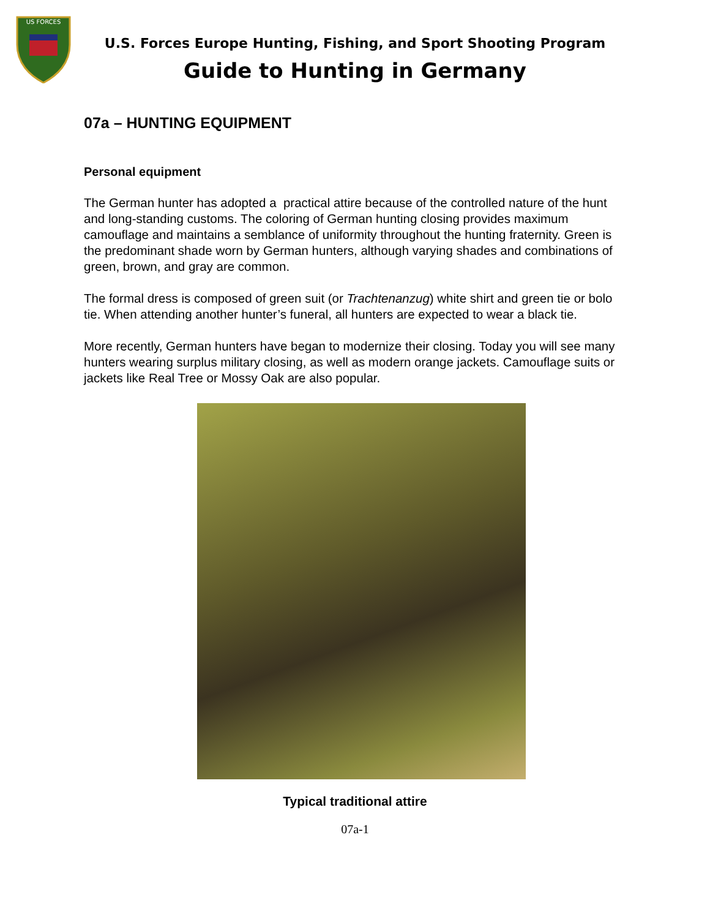US FORCES
U.S. Forces Europe Hunting, Fishing, and Sport Shooting Program
Guide to Hunting in Germany
07a – HUNTING EQUIPMENT
Personal equipment
The German hunter has adopted a practical attire because of the controlled nature of the hunt and long-standing customs. The coloring of German hunting closing provides maximum camouflage and maintains a semblance of uniformity throughout the hunting fraternity. Green is the predominant shade worn by German hunters, although varying shades and combinations of green, brown, and gray are common.
The formal dress is composed of green suit (or Trachtenanzug) white shirt and green tie or bolo tie. When attending another hunter’s funeral, all hunters are expected to wear a black tie.
More recently, German hunters have began to modernize their closing. Today you will see many hunters wearing surplus military closing, as well as modern orange jackets. Camouflage suits or jackets like Real Tree or Mossy Oak are also popular.
Typical traditional attire
07a-1